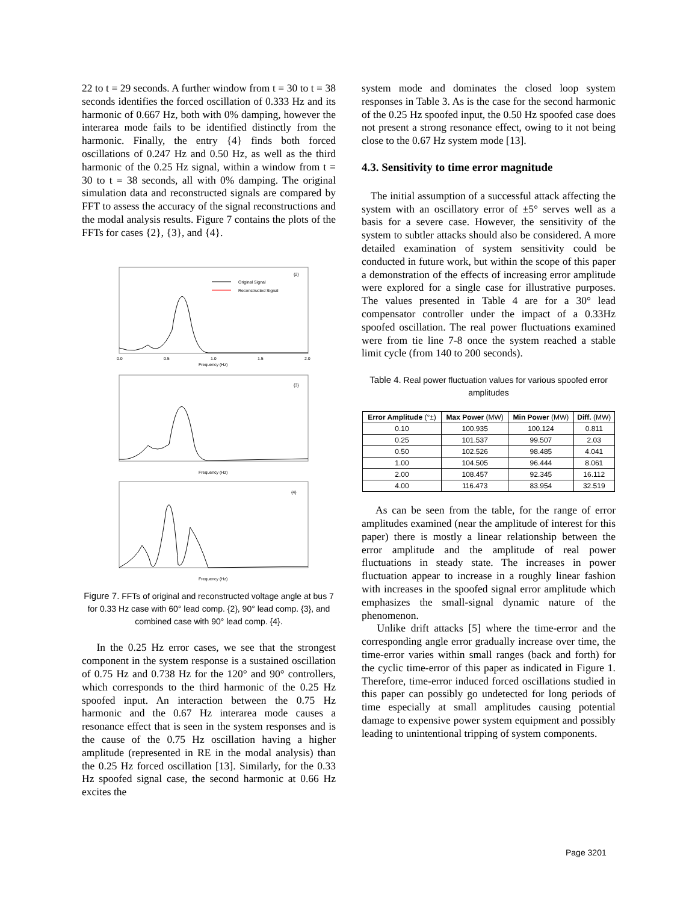22 to t = 29 seconds. A further window from t = 30 to t = 38 seconds identifies the forced oscillation of 0.333 Hz and its harmonic of 0.667 Hz, both with 0% damping, however the interarea mode fails to be identified distinctly from the harmonic. Finally, the entry {4} finds both forced oscillations of 0.247 Hz and 0.50 Hz, as well as the third harmonic of the 0.25 Hz signal, within a window from t = 30 to t = 38 seconds, all with 0% damping. The original simulation data and reconstructed signals are compared by FFT to assess the accuracy of the signal reconstructions and the modal analysis results. Figure 7 contains the plots of the FFTs for cases {2}, {3}, and {4}.
{2}
{3}
{4}
Original Signal
Reconstructed Signal
0.0
0.5
1.0
1.5
2.0
Frequency (Hz)
Frequency (Hz)
Frequency (Hz)
Figure 7. FFTs of original and reconstructed voltage angle at bus 7 for 0.33 Hz case with 60° lead comp. {2}, 90° lead comp. {3}, and combined case with 90° lead comp. {4}.
In the 0.25 Hz error cases, we see that the strongest component in the system response is a sustained oscillation of 0.75 Hz and 0.738 Hz for the 120° and 90° controllers, which corresponds to the third harmonic of the 0.25 Hz spoofed input. An interaction between the 0.75 Hz harmonic and the 0.67 Hz interarea mode causes a resonance effect that is seen in the system responses and is the cause of the 0.75 Hz oscillation having a higher amplitude (represented in RE in the modal analysis) than the 0.25 Hz forced oscillation [13]. Similarly, for the 0.33 Hz spoofed signal case, the second harmonic at 0.66 Hz excites the
system mode and dominates the closed loop system responses in Table 3. As is the case for the second harmonic of the 0.25 Hz spoofed input, the 0.50 Hz spoofed case does not present a strong resonance effect, owing to it not being close to the 0.67 Hz system mode [13].
4.3. Sensitivity to time error magnitude
The initial assumption of a successful attack affecting the system with an oscillatory error of ±5° serves well as a basis for a severe case. However, the sensitivity of the system to subtler attacks should also be considered. A more detailed examination of system sensitivity could be conducted in future work, but within the scope of this paper a demonstration of the effects of increasing error amplitude were explored for a single case for illustrative purposes. The values presented in Table 4 are for a 30° lead compensator controller under the impact of a 0.33Hz spoofed oscillation. The real power fluctuations examined were from tie line 7-8 once the system reached a stable limit cycle (from 140 to 200 seconds).
Table 4. Real power fluctuation values for various spoofed error amplitudes
| Error Amplitude (°±) | Max Power (MW) | Min Power (MW) | Diff. (MW) |
| --- | --- | --- | --- |
| 0.10 | 100.935 | 100.124 | 0.811 |
| 0.25 | 101.537 | 99.507 | 2.03 |
| 0.50 | 102.526 | 98.485 | 4.041 |
| 1.00 | 104.505 | 96.444 | 8.061 |
| 2.00 | 108.457 | 92.345 | 16.112 |
| 4.00 | 116.473 | 83.954 | 32.519 |
As can be seen from the table, for the range of error amplitudes examined (near the amplitude of interest for this paper) there is mostly a linear relationship between the error amplitude and the amplitude of real power fluctuations in steady state. The increases in power fluctuation appear to increase in a roughly linear fashion with increases in the spoofed signal error amplitude which emphasizes the small-signal dynamic nature of the phenomenon.
Unlike drift attacks [5] where the time-error and the corresponding angle error gradually increase over time, the time-error varies within small ranges (back and forth) for the cyclic time-error of this paper as indicated in Figure 1. Therefore, time-error induced forced oscillations studied in this paper can possibly go undetected for long periods of time especially at small amplitudes causing potential damage to expensive power system equipment and possibly leading to unintentional tripping of system components.
Page 3201